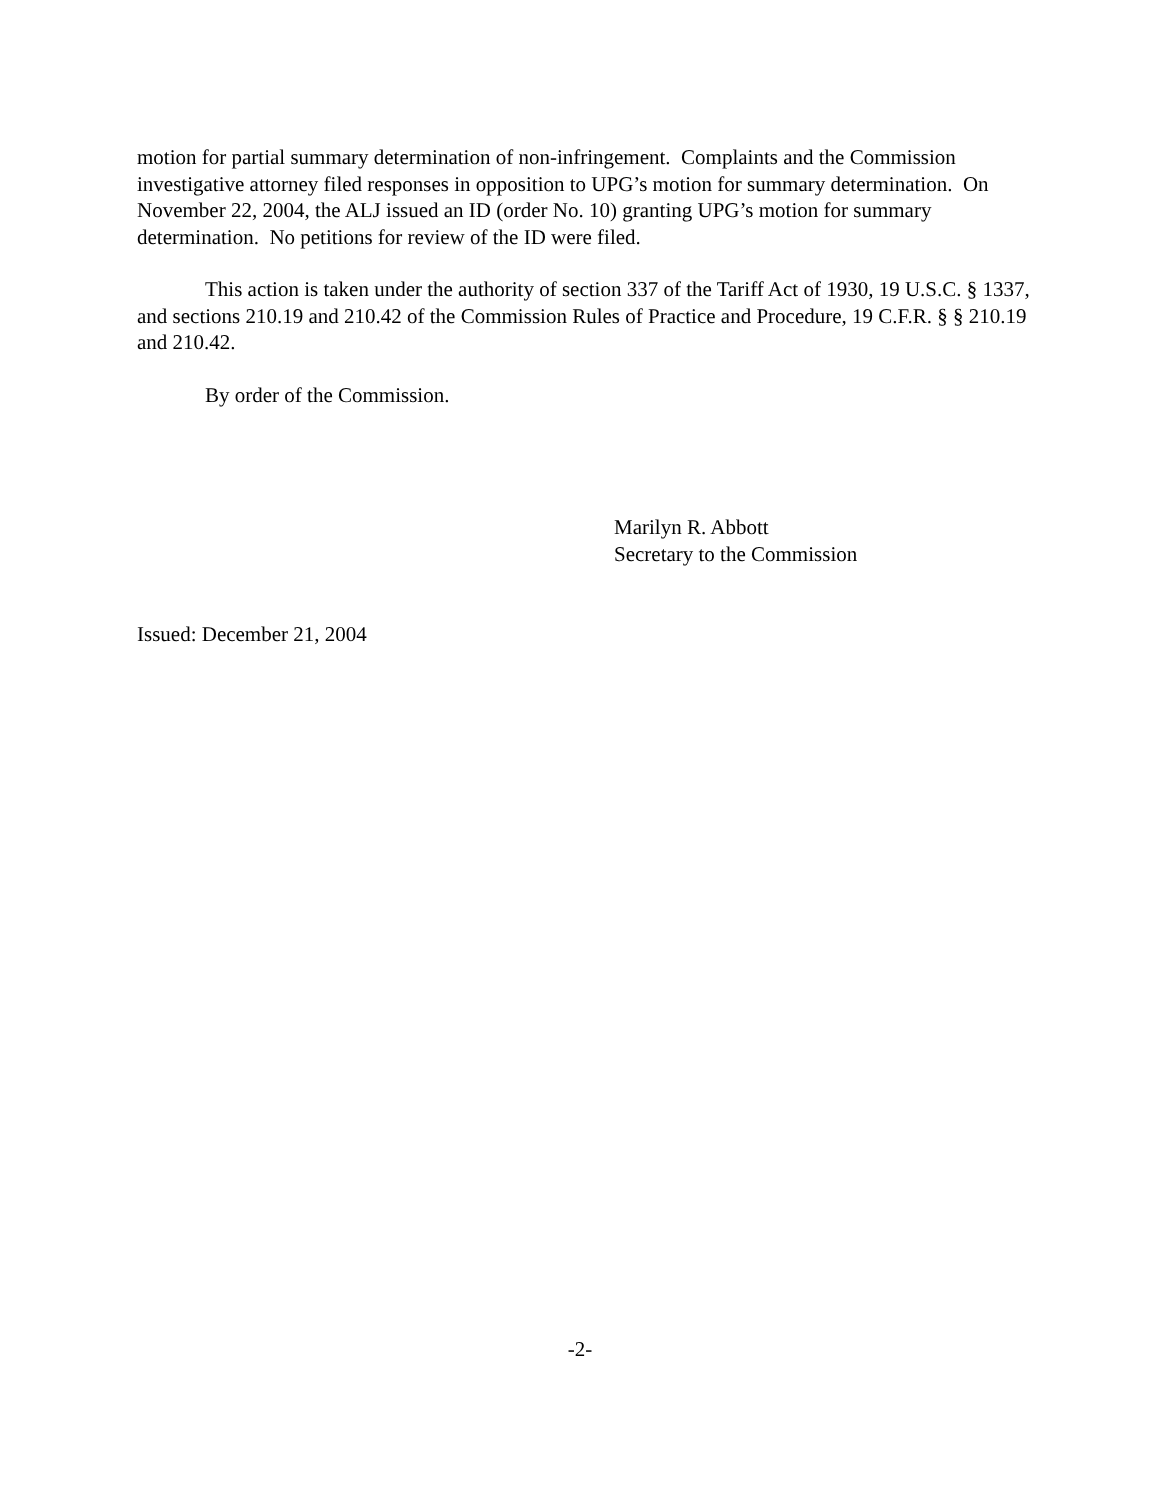motion for partial summary determination of non-infringement. Complaints and the Commission investigative attorney filed responses in opposition to UPG’s motion for summary determination. On November 22, 2004, the ALJ issued an ID (order No. 10) granting UPG’s motion for summary determination. No petitions for review of the ID were filed.
This action is taken under the authority of section 337 of the Tariff Act of 1930, 19 U.S.C. § 1337, and sections 210.19 and 210.42 of the Commission Rules of Practice and Procedure, 19 C.F.R. § § 210.19 and 210.42.
By order of the Commission.
Marilyn R. Abbott
Secretary to the Commission
Issued: December 21, 2004
-2-